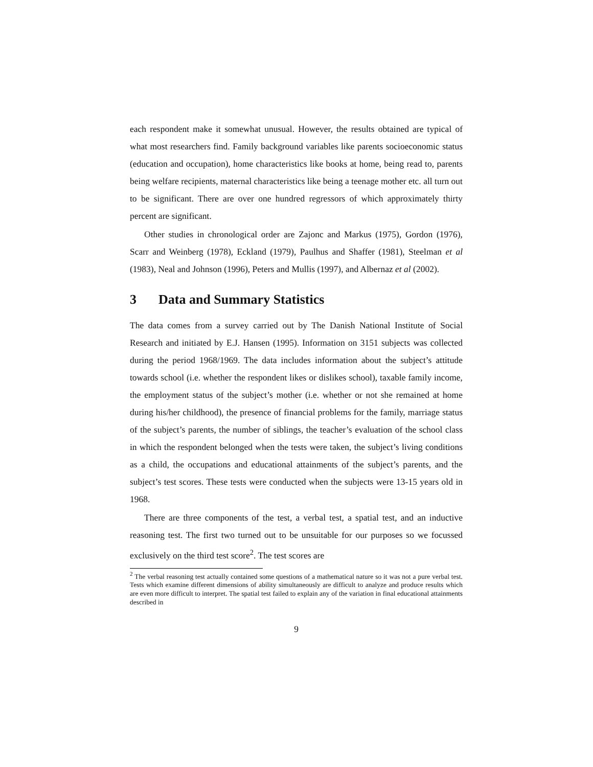each respondent make it somewhat unusual. However, the results obtained are typical of what most researchers find. Family background variables like parents socioeconomic status (education and occupation), home characteristics like books at home, being read to, parents being welfare recipients, maternal characteristics like being a teenage mother etc. all turn out to be significant. There are over one hundred regressors of which approximately thirty percent are significant.
Other studies in chronological order are Zajonc and Markus (1975), Gordon (1976), Scarr and Weinberg (1978), Eckland (1979), Paulhus and Shaffer (1981), Steelman et al (1983), Neal and Johnson (1996), Peters and Mullis (1997), and Albernaz et al (2002).
3 Data and Summary Statistics
The data comes from a survey carried out by The Danish National Institute of Social Research and initiated by E.J. Hansen (1995). Information on 3151 subjects was collected during the period 1968/1969. The data includes information about the subject’s attitude towards school (i.e. whether the respondent likes or dislikes school), taxable family income, the employment status of the subject’s mother (i.e. whether or not she remained at home during his/her childhood), the presence of financial problems for the family, marriage status of the subject’s parents, the number of siblings, the teacher’s evaluation of the school class in which the respondent belonged when the tests were taken, the subject’s living conditions as a child, the occupations and educational attainments of the subject’s parents, and the subject’s test scores. These tests were conducted when the subjects were 13-15 years old in 1968.
There are three components of the test, a verbal test, a spatial test, and an inductive reasoning test. The first two turned out to be unsuitable for our purposes so we focussed exclusively on the third test score<sup>2</sup>. The test scores are
<sup>2</sup> The verbal reasoning test actually contained some questions of a mathematical nature so it was not a pure verbal test. Tests which examine different dimensions of ability simultaneously are difficult to analyze and produce results which are even more difficult to interpret. The spatial test failed to explain any of the variation in final educational attainments described in
9